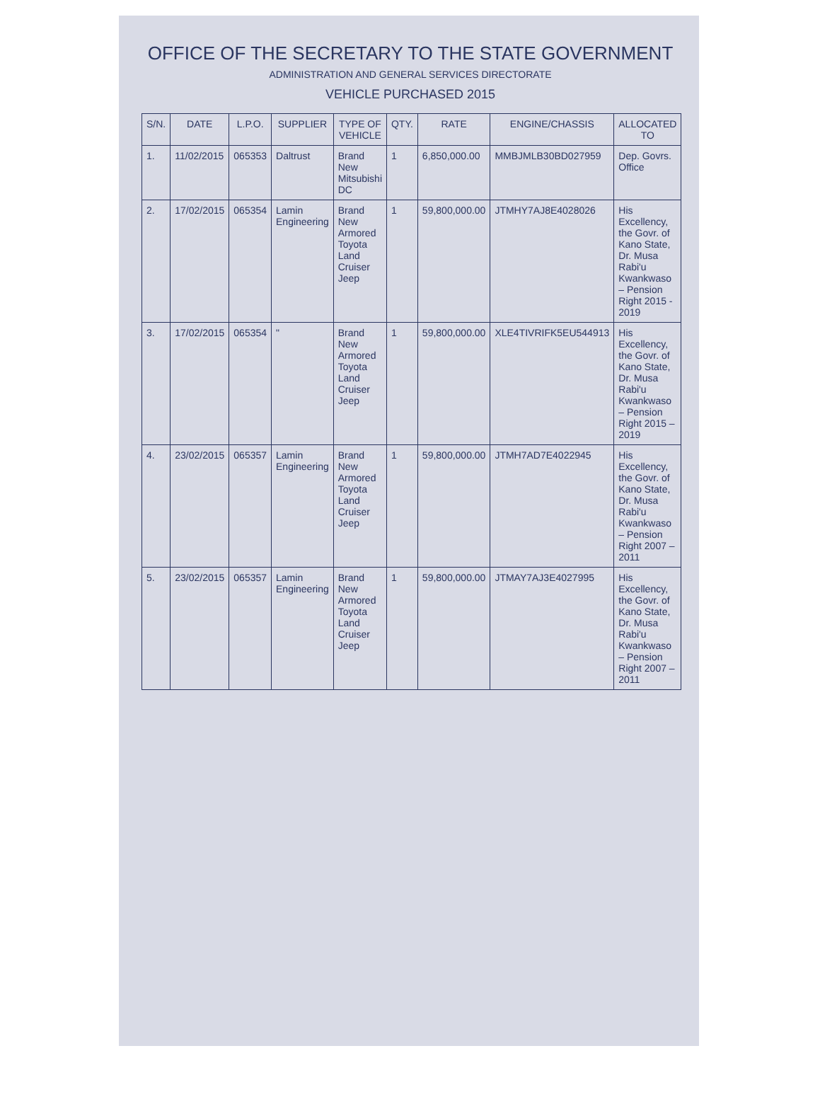OFFICE OF THE SECRETARY TO THE STATE GOVERNMENT
ADMINISTRATION AND GENERAL SERVICES DIRECTORATE
VEHICLE PURCHASED 2015
| S/N. | DATE | L.P.O. | SUPPLIER | TYPE OF VEHICLE | QTY. | RATE | ENGINE/CHASSIS | ALLOCATED TO |
| --- | --- | --- | --- | --- | --- | --- | --- | --- |
| 1. | 11/02/2015 | 065353 | Daltrust | Brand New Mitsubishi DC | 1 | 6,850,000.00 | MMBJMLB30BD027959 | Dep. Govrs. Office |
| 2. | 17/02/2015 | 065354 | Lamin Engineering | Brand New Armored Toyota Land Cruiser Jeep | 1 | 59,800,000.00 | JTMHY7AJ8E4028026 | His Excellency, the Govr. of Kano State, Dr. Musa Rabi'u Kwankwaso – Pension Right 2015 - 2019 |
| 3. | 17/02/2015 | 065354 | " | Brand New Armored Toyota Land Cruiser Jeep | 1 | 59,800,000.00 | XLE4TIVRIFK5EU544913 | His Excellency, the Govr. of Kano State, Dr. Musa Rabi'u Kwankwaso – Pension Right 2015 – 2019 |
| 4. | 23/02/2015 | 065357 | Lamin Engineering | Brand New Armored Toyota Land Cruiser Jeep | 1 | 59,800,000.00 | JTMH7AD7E4022945 | His Excellency, the Govr. of Kano State, Dr. Musa Rabi'u Kwankwaso – Pension Right 2007 – 2011 |
| 5. | 23/02/2015 | 065357 | Lamin Engineering | Brand New Armored Toyota Land Cruiser Jeep | 1 | 59,800,000.00 | JTMAY7AJ3E4027995 | His Excellency, the Govr. of Kano State, Dr. Musa Rabi'u Kwankwaso – Pension Right 2007 – 2011 |